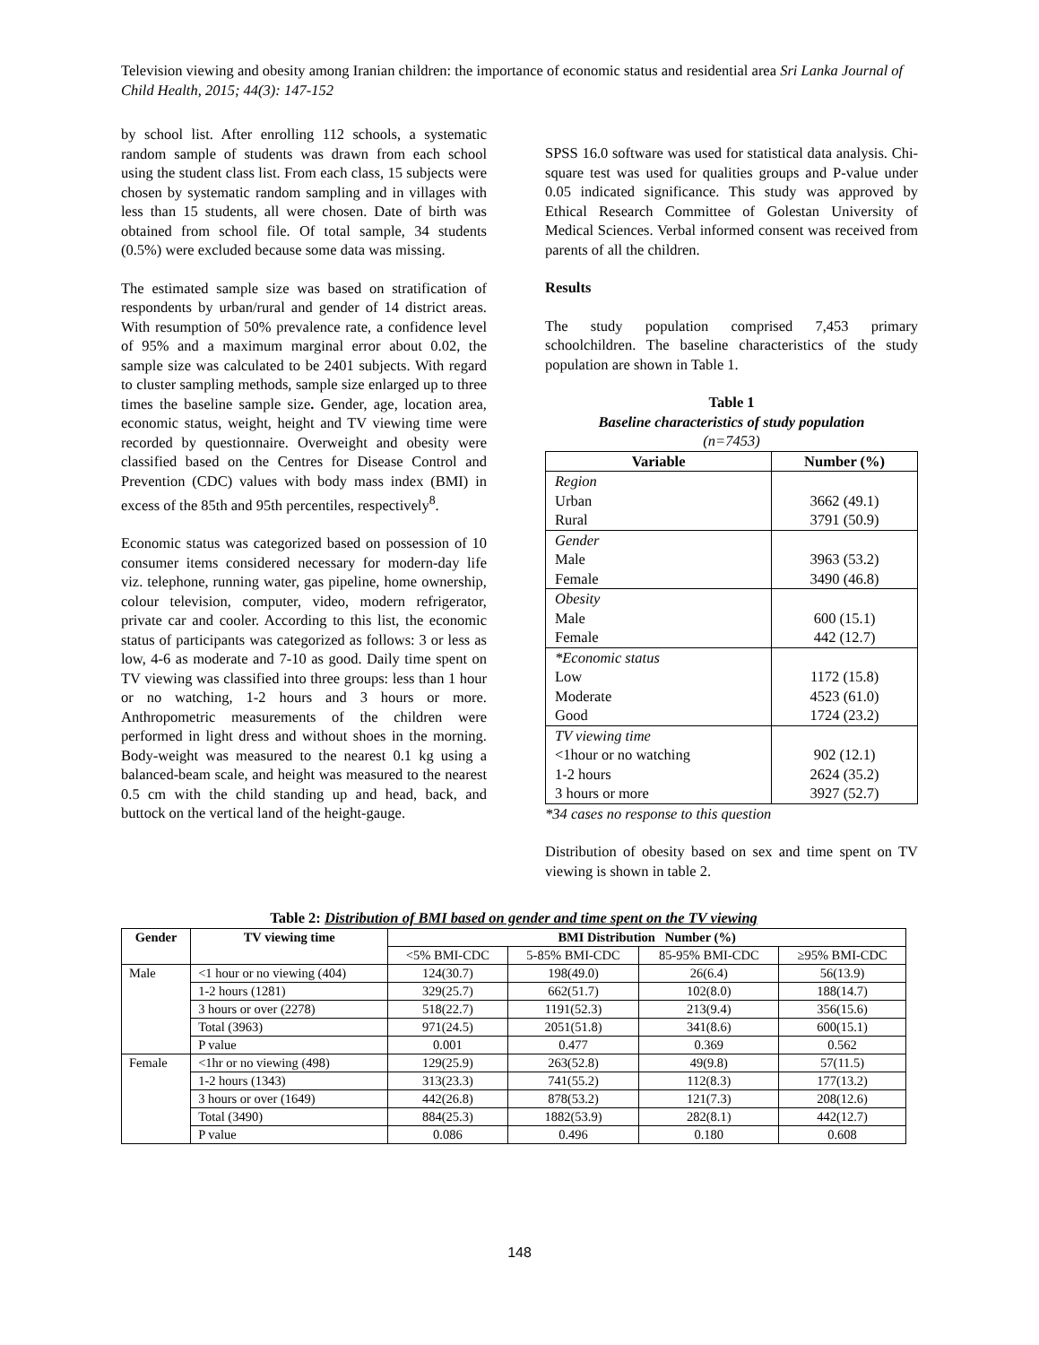Television viewing and obesity among Iranian children: the importance of economic status and residential area Sri Lanka Journal of Child Health, 2015; 44(3): 147-152
by school list. After enrolling 112 schools, a systematic random sample of students was drawn from each school using the student class list. From each class, 15 subjects were chosen by systematic random sampling and in villages with less than 15 students, all were chosen. Date of birth was obtained from school file. Of total sample, 34 students (0.5%) were excluded because some data was missing.
The estimated sample size was based on stratification of respondents by urban/rural and gender of 14 district areas. With resumption of 50% prevalence rate, a confidence level of 95% and a maximum marginal error about 0.02, the sample size was calculated to be 2401 subjects. With regard to cluster sampling methods, sample size enlarged up to three times the baseline sample size. Gender, age, location area, economic status, weight, height and TV viewing time were recorded by questionnaire. Overweight and obesity were classified based on the Centres for Disease Control and Prevention (CDC) values with body mass index (BMI) in excess of the 85th and 95th percentiles, respectively<sup>8</sup>.
Economic status was categorized based on possession of 10 consumer items considered necessary for modern-day life viz. telephone, running water, gas pipeline, home ownership, colour television, computer, video, modern refrigerator, private car and cooler. According to this list, the economic status of participants was categorized as follows: 3 or less as low, 4-6 as moderate and 7-10 as good. Daily time spent on TV viewing was classified into three groups: less than 1 hour or no watching, 1-2 hours and 3 hours or more. Anthropometric measurements of the children were performed in light dress and without shoes in the morning. Body-weight was measured to the nearest 0.1 kg using a balanced-beam scale, and height was measured to the nearest 0.5 cm with the child standing up and head, back, and buttock on the vertical land of the height-gauge.
SPSS 16.0 software was used for statistical data analysis. Chi-square test was used for qualities groups and P-value under 0.05 indicated significance. This study was approved by Ethical Research Committee of Golestan University of Medical Sciences. Verbal informed consent was received from parents of all the children.
Results
The study population comprised 7,453 primary schoolchildren. The baseline characteristics of the study population are shown in Table 1.
Table 1
Baseline characteristics of study population
(n=7453)
| Variable | Number (%) |
| --- | --- |
| Region Urban Rural | 3662 (49.1) 3791 (50.9) |
| Gender Male Female | 3963 (53.2) 3490 (46.8) |
| Obesity Male Female | 600 (15.1) 442 (12.7) |
| *Economic status Low Moderate Good | 1172 (15.8) 4523 (61.0) 1724 (23.2) |
| TV viewing time <1hour or no watching 1-2 hours 3 hours or more | 902 (12.1) 2624 (35.2) 3927 (52.7) |
*34 cases no response to this question
Distribution of obesity based on sex and time spent on TV viewing is shown in table 2.
Table 2: Distribution of BMI based on gender and time spent on the TV viewing
| Gender | TV viewing time | BMI Distribution Number (%) | | | |
| --- | --- | --- | --- | --- | --- |
| | | <5% BMI-CDC | 5-85% BMI-CDC | 85-95% BMI-CDC | ≥95% BMI-CDC |
| Male | <1 hour or no viewing (404) | 124(30.7) | 198(49.0) | 26(6.4) | 56(13.9) |
| | 1-2 hours (1281) | 329(25.7) | 662(51.7) | 102(8.0) | 188(14.7) |
| | 3 hours or over (2278) | 518(22.7) | 1191(52.3) | 213(9.4) | 356(15.6) |
| | Total (3963) | 971(24.5) | 2051(51.8) | 341(8.6) | 600(15.1) |
| | P value | 0.001 | 0.477 | 0.369 | 0.562 |
| Female | <1hr or no viewing (498) | 129(25.9) | 263(52.8) | 49(9.8) | 57(11.5) |
| | 1-2 hours (1343) | 313(23.3) | 741(55.2) | 112(8.3) | 177(13.2) |
| | 3 hours or over (1649) | 442(26.8) | 878(53.2) | 121(7.3) | 208(12.6) |
| | Total (3490) | 884(25.3) | 1882(53.9) | 282(8.1) | 442(12.7) |
| | P value | 0.086 | 0.496 | 0.180 | 0.608 |
148